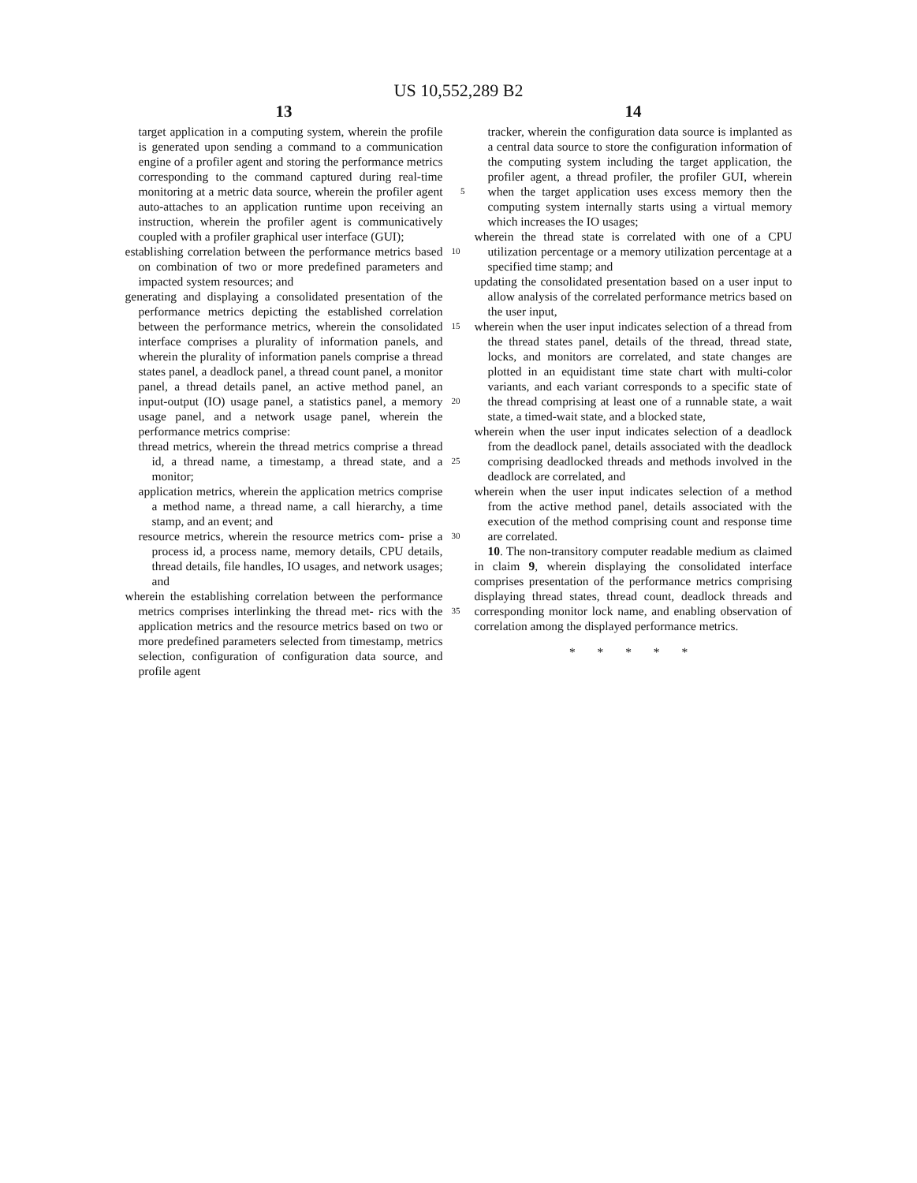US 10,552,289 B2
13
target application in a computing system, wherein the profile is generated upon sending a command to a communication engine of a profiler agent and storing the performance metrics corresponding to the command captured during real-time monitoring at a metric 5 data source, wherein the profiler agent auto-attaches to an application runtime upon receiving an instruction, wherein the profiler agent is communicatively coupled with a profiler graphical user interface (GUI);
establishing correlation between the performance metrics 10 based on combination of two or more predefined parameters and impacted system resources; and
generating and displaying a consolidated presentation of the performance metrics depicting the established correlation between the performance metrics, wherein the 15 consolidated interface comprises a plurality of information panels, and wherein the plurality of information panels comprise a thread states panel, a deadlock panel, a thread count panel, a monitor panel, a thread details panel, an active method panel, an input-output (IO) 20 usage panel, a statistics panel, a memory usage panel, and a network usage panel, wherein the performance metrics comprise:
thread metrics, wherein the thread metrics comprise a thread id, a thread name, a timestamp, a thread state, 25 and a monitor;
application metrics, wherein the application metrics comprise a method name, a thread name, a call hierarchy, a time stamp, and an event; and
resource metrics, wherein the resource metrics com- 30 prise a process id, a process name, memory details, CPU details, thread details, file handles, IO usages, and network usages; and
wherein the establishing correlation between the performance metrics comprises interlinking the thread met- 35 rics with the application metrics and the resource metrics based on two or more predefined parameters selected from timestamp, metrics selection, configuration of configuration data source, and profile agent
14
tracker, wherein the configuration data source is implanted as a central data source to store the configuration information of the computing system including the target application, the profiler agent, a thread profiler, the profiler GUI, wherein when the target application uses excess memory then the computing system internally starts using a virtual memory which increases the IO usages;
wherein the thread state is correlated with one of a CPU utilization percentage or a memory utilization percentage at a specified time stamp; and
updating the consolidated presentation based on a user input to allow analysis of the correlated performance metrics based on the user input,
wherein when the user input indicates selection of a thread from the thread states panel, details of the thread, thread state, locks, and monitors are correlated, and state changes are plotted in an equidistant time state chart with multi-color variants, and each variant corresponds to a specific state of the thread comprising at least one of a runnable state, a wait state, a timed-wait state, and a blocked state,
wherein when the user input indicates selection of a deadlock from the deadlock panel, details associated with the deadlock comprising deadlocked threads and methods involved in the deadlock are correlated, and
wherein when the user input indicates selection of a method from the active method panel, details associated with the execution of the method comprising count and response time are correlated.
10. The non-transitory computer readable medium as claimed in claim 9, wherein displaying the consolidated interface comprises presentation of the performance metrics comprising displaying thread states, thread count, deadlock threads and corresponding monitor lock name, and enabling observation of correlation among the displayed performance metrics.
* * * * *